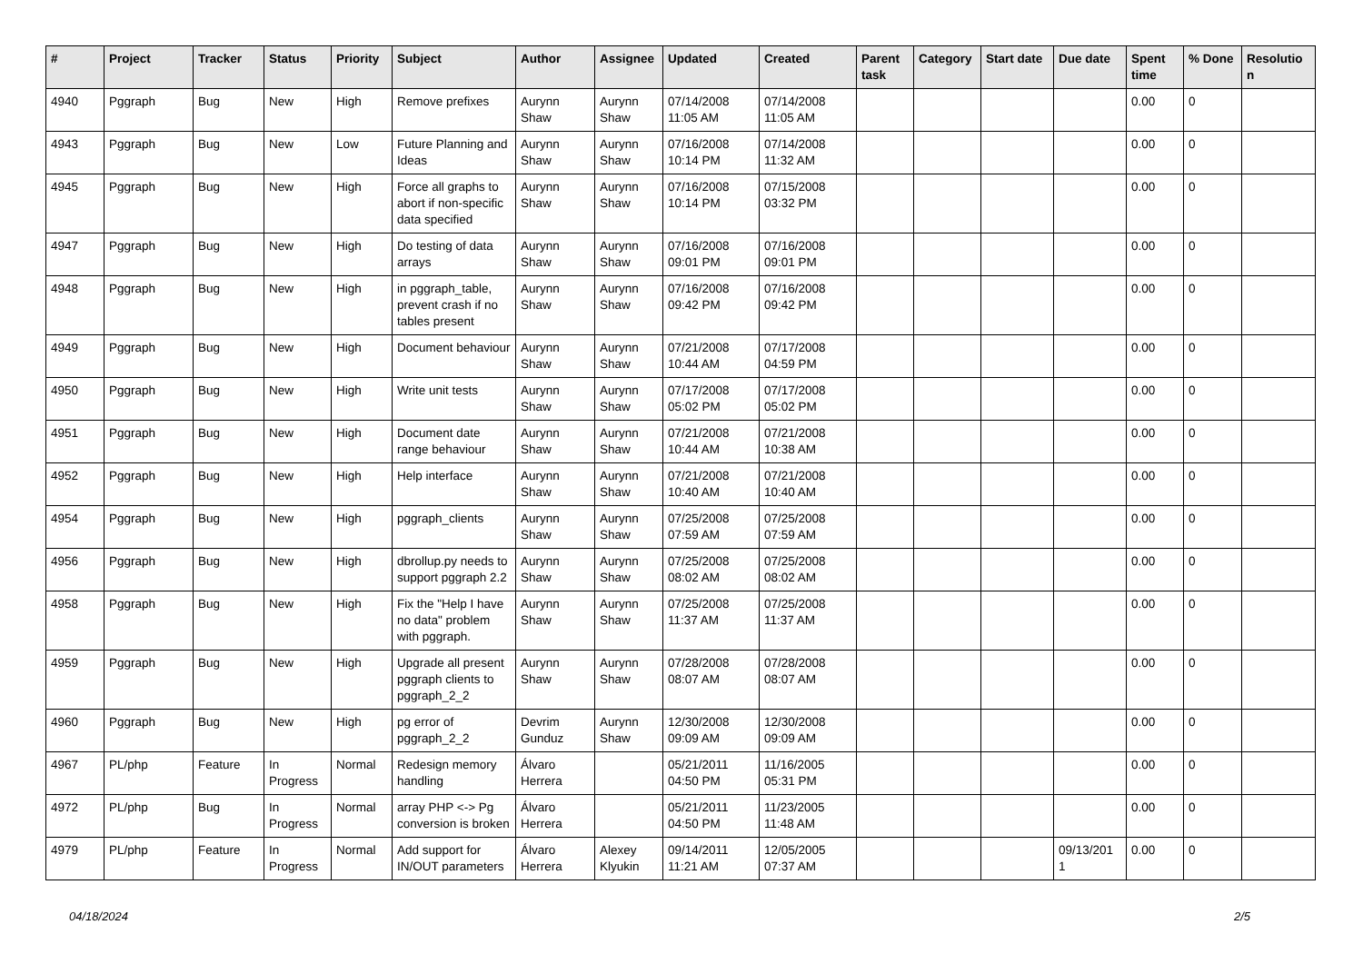| # | Project | Tracker | Status | Priority | Subject | Author | Assignee | Updated | Created | Parent task | Category | Start date | Due date | Spent time | % Done | Resolutio n |
| --- | --- | --- | --- | --- | --- | --- | --- | --- | --- | --- | --- | --- | --- | --- | --- | --- |
| 4940 | Pggraph | Bug | New | High | Remove prefixes | Aurynn Shaw | Aurynn Shaw | 07/14/2008 11:05 AM | 07/14/2008 11:05 AM | | | | | 0.00 | 0 | |
| 4943 | Pggraph | Bug | New | Low | Future Planning and Ideas | Aurynn Shaw | Aurynn Shaw | 07/16/2008 10:14 PM | 07/14/2008 11:32 AM | | | | | 0.00 | 0 | |
| 4945 | Pggraph | Bug | New | High | Force all graphs to abort if non-specific data specified | Aurynn Shaw | Aurynn Shaw | 07/16/2008 10:14 PM | 07/15/2008 03:32 PM | | | | | 0.00 | 0 | |
| 4947 | Pggraph | Bug | New | High | Do testing of data arrays | Aurynn Shaw | Aurynn Shaw | 07/16/2008 09:01 PM | 07/16/2008 09:01 PM | | | | | 0.00 | 0 | |
| 4948 | Pggraph | Bug | New | High | in pggraph_table, prevent crash if no tables present | Aurynn Shaw | Aurynn Shaw | 07/16/2008 09:42 PM | 07/16/2008 09:42 PM | | | | | 0.00 | 0 | |
| 4949 | Pggraph | Bug | New | High | Document behaviour | Aurynn Shaw | Aurynn Shaw | 07/21/2008 10:44 AM | 07/17/2008 04:59 PM | | | | | 0.00 | 0 | |
| 4950 | Pggraph | Bug | New | High | Write unit tests | Aurynn Shaw | Aurynn Shaw | 07/17/2008 05:02 PM | 07/17/2008 05:02 PM | | | | | 0.00 | 0 | |
| 4951 | Pggraph | Bug | New | High | Document date range behaviour | Aurynn Shaw | Aurynn Shaw | 07/21/2008 10:44 AM | 07/21/2008 10:38 AM | | | | | 0.00 | 0 | |
| 4952 | Pggraph | Bug | New | High | Help interface | Aurynn Shaw | Aurynn Shaw | 07/21/2008 10:40 AM | 07/21/2008 10:40 AM | | | | | 0.00 | 0 | |
| 4954 | Pggraph | Bug | New | High | pggraph_clients | Aurynn Shaw | Aurynn Shaw | 07/25/2008 07:59 AM | 07/25/2008 07:59 AM | | | | | 0.00 | 0 | |
| 4956 | Pggraph | Bug | New | High | dbrollup.py needs to support pggraph 2.2 | Aurynn Shaw | Aurynn Shaw | 07/25/2008 08:02 AM | 07/25/2008 08:02 AM | | | | | 0.00 | 0 | |
| 4958 | Pggraph | Bug | New | High | Fix the "Help I have no data" problem with pggraph. | Aurynn Shaw | Aurynn Shaw | 07/25/2008 11:37 AM | 07/25/2008 11:37 AM | | | | | 0.00 | 0 | |
| 4959 | Pggraph | Bug | New | High | Upgrade all present pggraph clients to pggraph_2_2 | Aurynn Shaw | Aurynn Shaw | 07/28/2008 08:07 AM | 07/28/2008 08:07 AM | | | | | 0.00 | 0 | |
| 4960 | Pggraph | Bug | New | High | pg error of pggraph_2_2 | Devrim Gunduz | Aurynn Shaw | 12/30/2008 09:09 AM | 12/30/2008 09:09 AM | | | | | 0.00 | 0 | |
| 4967 | PL/php | Feature | In Progress | Normal | Redesign memory handling | Álvaro Herrera | | 05/21/2011 04:50 PM | 11/16/2005 05:31 PM | | | | | 0.00 | 0 | |
| 4972 | PL/php | Bug | In Progress | Normal | array PHP <-> Pg conversion is broken | Álvaro Herrera | | 05/21/2011 04:50 PM | 11/23/2005 11:48 AM | | | | | 0.00 | 0 | |
| 4979 | PL/php | Feature | In Progress | Normal | Add support for IN/OUT parameters | Álvaro Herrera | Alexey Klyukin | 09/14/2011 11:21 AM | 12/05/2005 07:37 AM | | | | 09/13/201 1 | 0.00 | 0 | |
04/18/2024 2/5